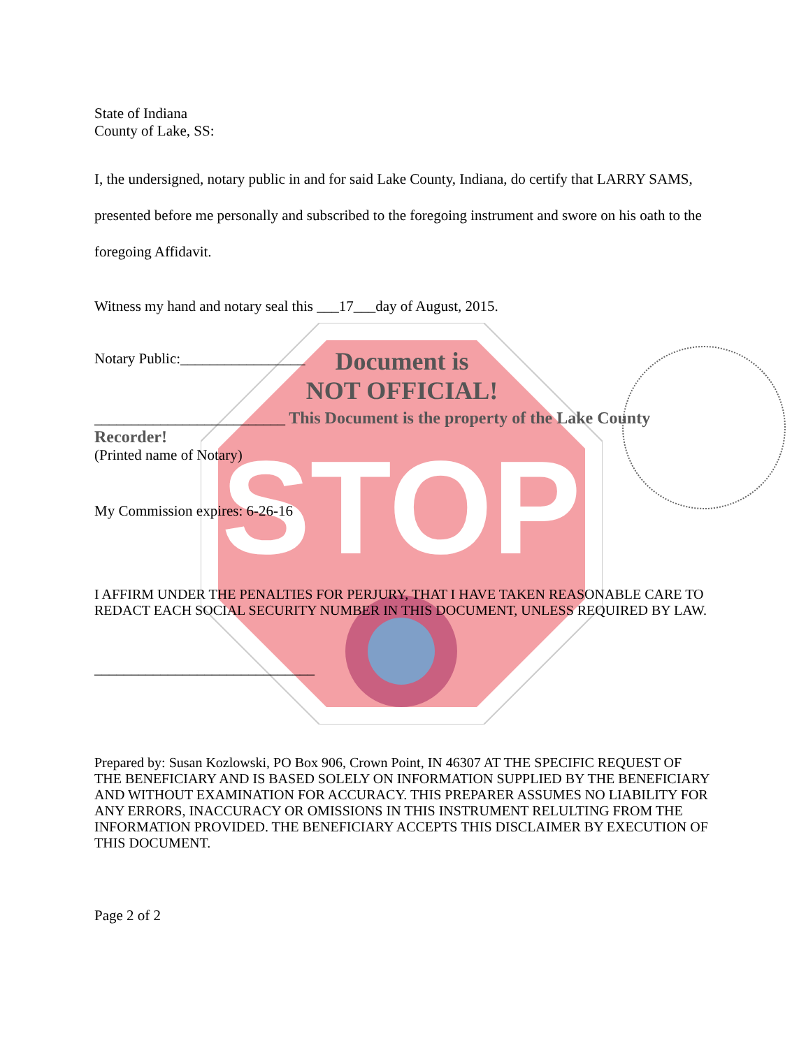STOP
State of Indiana
County of Lake, SS:
I, the undersigned, notary public in and for said Lake County, Indiana, do certify that LARRY SAMS, presented before me personally and subscribed to the foregoing instrument and swore on his oath to the foregoing Affidavit.
Witness my hand and notary seal this ___17___day of August, 2015.
Notary Public:_________________
Document is
NOT OFFICIAL!
__________________________ This Document is the property of the Lake County Recorder!
(Printed name of Notary)
My Commission expires: 6-26-16
I AFFIRM UNDER THE PENALTIES FOR PERJURY, THAT I HAVE TAKEN REASONABLE CARE TO REDACT EACH SOCIAL SECURITY NUMBER IN THIS DOCUMENT, UNLESS REQUIRED BY LAW.
______________________________
Prepared by: Susan Kozlowski, PO Box 906, Crown Point, IN 46307 AT THE SPECIFIC REQUEST OF THE BENEFICIARY AND IS BASED SOLELY ON INFORMATION SUPPLIED BY THE BENEFICIARY AND WITHOUT EXAMINATION FOR ACCURACY. THIS PREPARER ASSUMES NO LIABILITY FOR ANY ERRORS, INACCURACY OR OMISSIONS IN THIS INSTRUMENT RELULTING FROM THE INFORMATION PROVIDED. THE BENEFICIARY ACCEPTS THIS DISCLAIMER BY EXECUTION OF THIS DOCUMENT.
Page 2 of 2